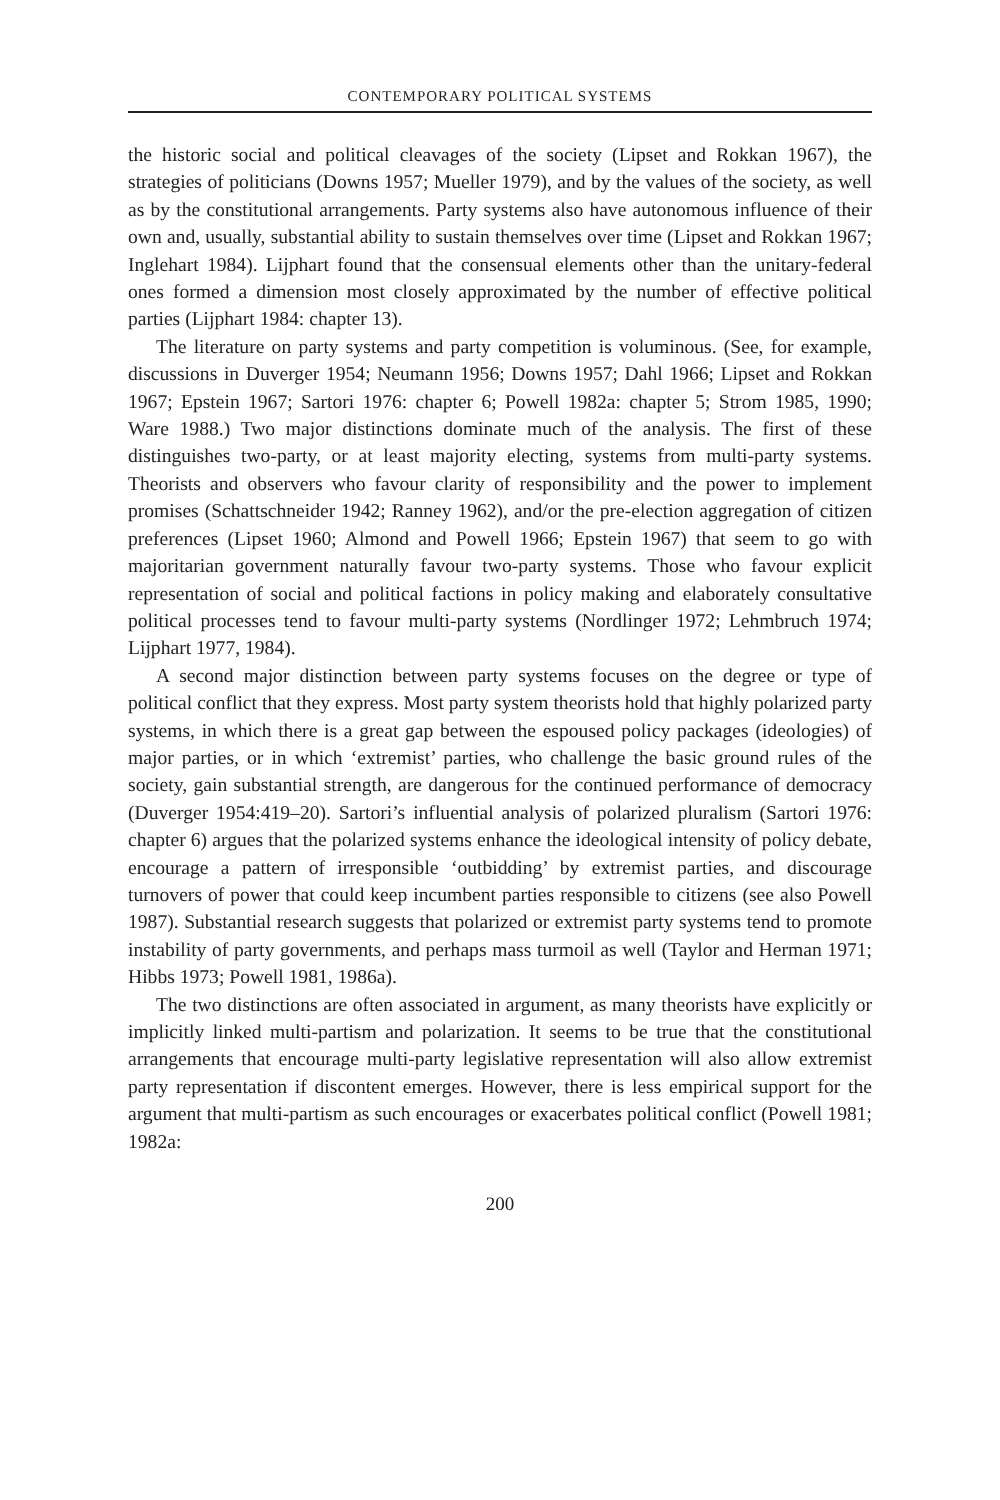CONTEMPORARY POLITICAL SYSTEMS
the historic social and political cleavages of the society (Lipset and Rokkan 1967), the strategies of politicians (Downs 1957; Mueller 1979), and by the values of the society, as well as by the constitutional arrangements. Party systems also have autonomous influence of their own and, usually, substantial ability to sustain themselves over time (Lipset and Rokkan 1967; Inglehart 1984). Lijphart found that the consensual elements other than the unitary-federal ones formed a dimension most closely approximated by the number of effective political parties (Lijphart 1984: chapter 13).
The literature on party systems and party competition is voluminous. (See, for example, discussions in Duverger 1954; Neumann 1956; Downs 1957; Dahl 1966; Lipset and Rokkan 1967; Epstein 1967; Sartori 1976: chapter 6; Powell 1982a: chapter 5; Strom 1985, 1990; Ware 1988.) Two major distinctions dominate much of the analysis. The first of these distinguishes two-party, or at least majority electing, systems from multi-party systems. Theorists and observers who favour clarity of responsibility and the power to implement promises (Schattschneider 1942; Ranney 1962), and/or the pre-election aggregation of citizen preferences (Lipset 1960; Almond and Powell 1966; Epstein 1967) that seem to go with majoritarian government naturally favour two-party systems. Those who favour explicit representation of social and political factions in policy making and elaborately consultative political processes tend to favour multi-party systems (Nordlinger 1972; Lehmbruch 1974; Lijphart 1977, 1984).
A second major distinction between party systems focuses on the degree or type of political conflict that they express. Most party system theorists hold that highly polarized party systems, in which there is a great gap between the espoused policy packages (ideologies) of major parties, or in which ‘extremist’ parties, who challenge the basic ground rules of the society, gain substantial strength, are dangerous for the continued performance of democracy (Duverger 1954:419–20). Sartori’s influential analysis of polarized pluralism (Sartori 1976: chapter 6) argues that the polarized systems enhance the ideological intensity of policy debate, encourage a pattern of irresponsible ‘outbidding’ by extremist parties, and discourage turnovers of power that could keep incumbent parties responsible to citizens (see also Powell 1987). Substantial research suggests that polarized or extremist party systems tend to promote instability of party governments, and perhaps mass turmoil as well (Taylor and Herman 1971; Hibbs 1973; Powell 1981, 1986a).
The two distinctions are often associated in argument, as many theorists have explicitly or implicitly linked multi-partism and polarization. It seems to be true that the constitutional arrangements that encourage multi-party legislative representation will also allow extremist party representation if discontent emerges. However, there is less empirical support for the argument that multi-partism as such encourages or exacerbates political conflict (Powell 1981; 1982a:
200